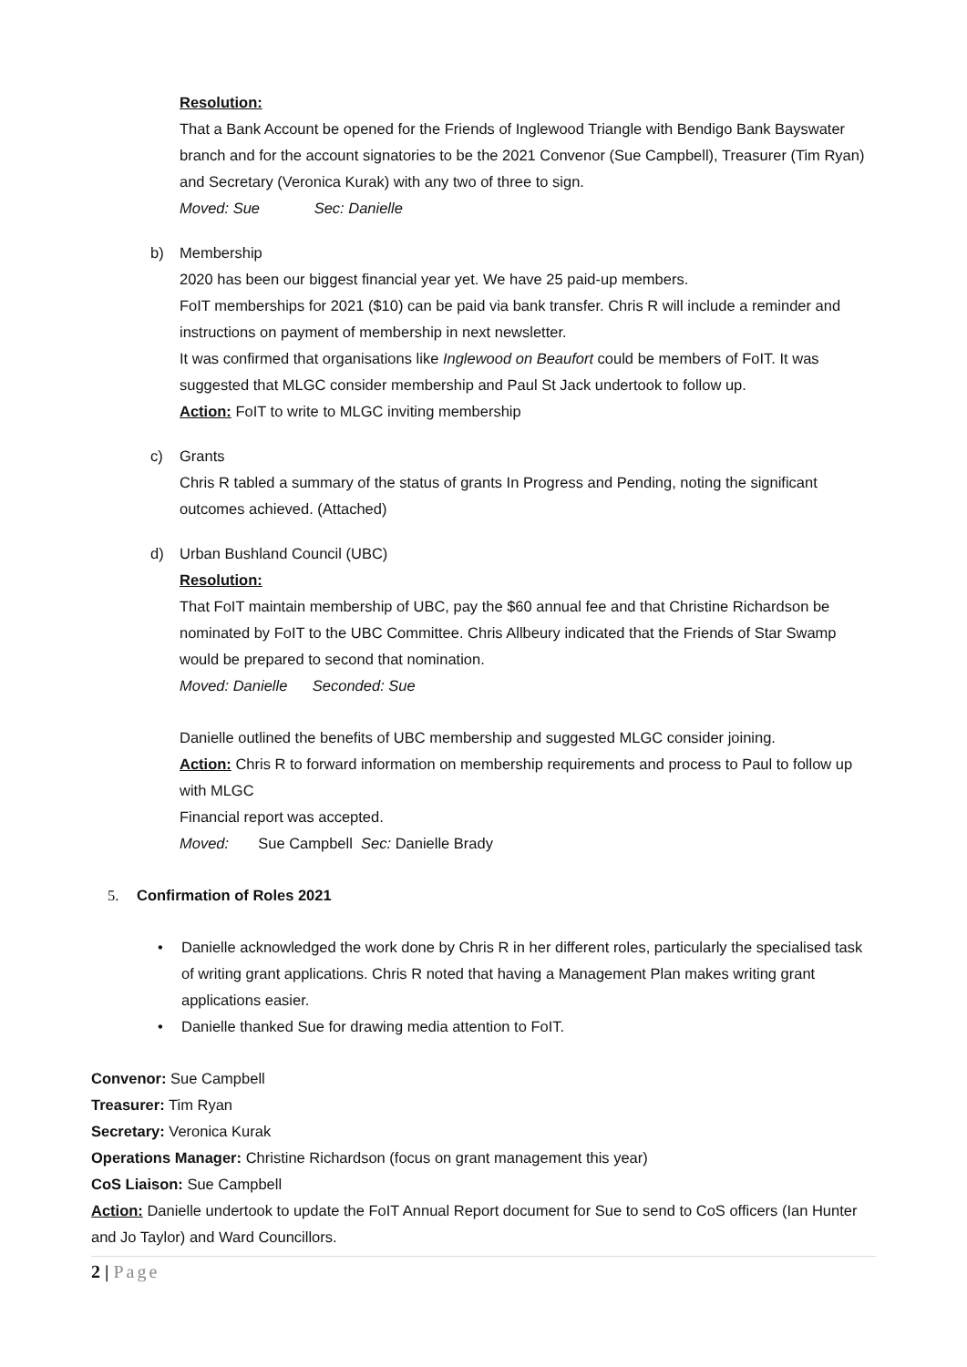Resolution:
That a Bank Account be opened for the Friends of Inglewood Triangle with Bendigo Bank Bayswater branch and for the account signatories to be the 2021 Convenor (Sue Campbell), Treasurer (Tim Ryan) and Secretary (Veronica Kurak) with any two of three to sign.
Moved: Sue Sec: Danielle
b) Membership
2020 has been our biggest financial year yet. We have 25 paid-up members.
FoIT memberships for 2021 ($10) can be paid via bank transfer. Chris R will include a reminder and instructions on payment of membership in next newsletter.
It was confirmed that organisations like Inglewood on Beaufort could be members of FoIT. It was suggested that MLGC consider membership and Paul St Jack undertook to follow up.
Action: FoIT to write to MLGC inviting membership
c) Grants
Chris R tabled a summary of the status of grants In Progress and Pending, noting the significant outcomes achieved. (Attached)
d) Urban Bushland Council (UBC)
Resolution:
That FoIT maintain membership of UBC, pay the $60 annual fee and that Christine Richardson be nominated by FoIT to the UBC Committee. Chris Allbeury indicated that the Friends of Star Swamp would be prepared to second that nomination.
Moved: Danielle Seconded: Sue
Danielle outlined the benefits of UBC membership and suggested MLGC consider joining.
Action: Chris R to forward information on membership requirements and process to Paul to follow up with MLGC
Financial report was accepted.
Moved: Sue Campbell Sec: Danielle Brady
5. Confirmation of Roles 2021
• Danielle acknowledged the work done by Chris R in her different roles, particularly the specialised task of writing grant applications. Chris R noted that having a Management Plan makes writing grant applications easier.
• Danielle thanked Sue for drawing media attention to FoIT.
Convenor: Sue Campbell
Treasurer: Tim Ryan
Secretary: Veronica Kurak
Operations Manager: Christine Richardson (focus on grant management this year)
CoS Liaison: Sue Campbell
Action: Danielle undertook to update the FoIT Annual Report document for Sue to send to CoS officers (Ian Hunter and Jo Taylor) and Ward Councillors.
2 | Page